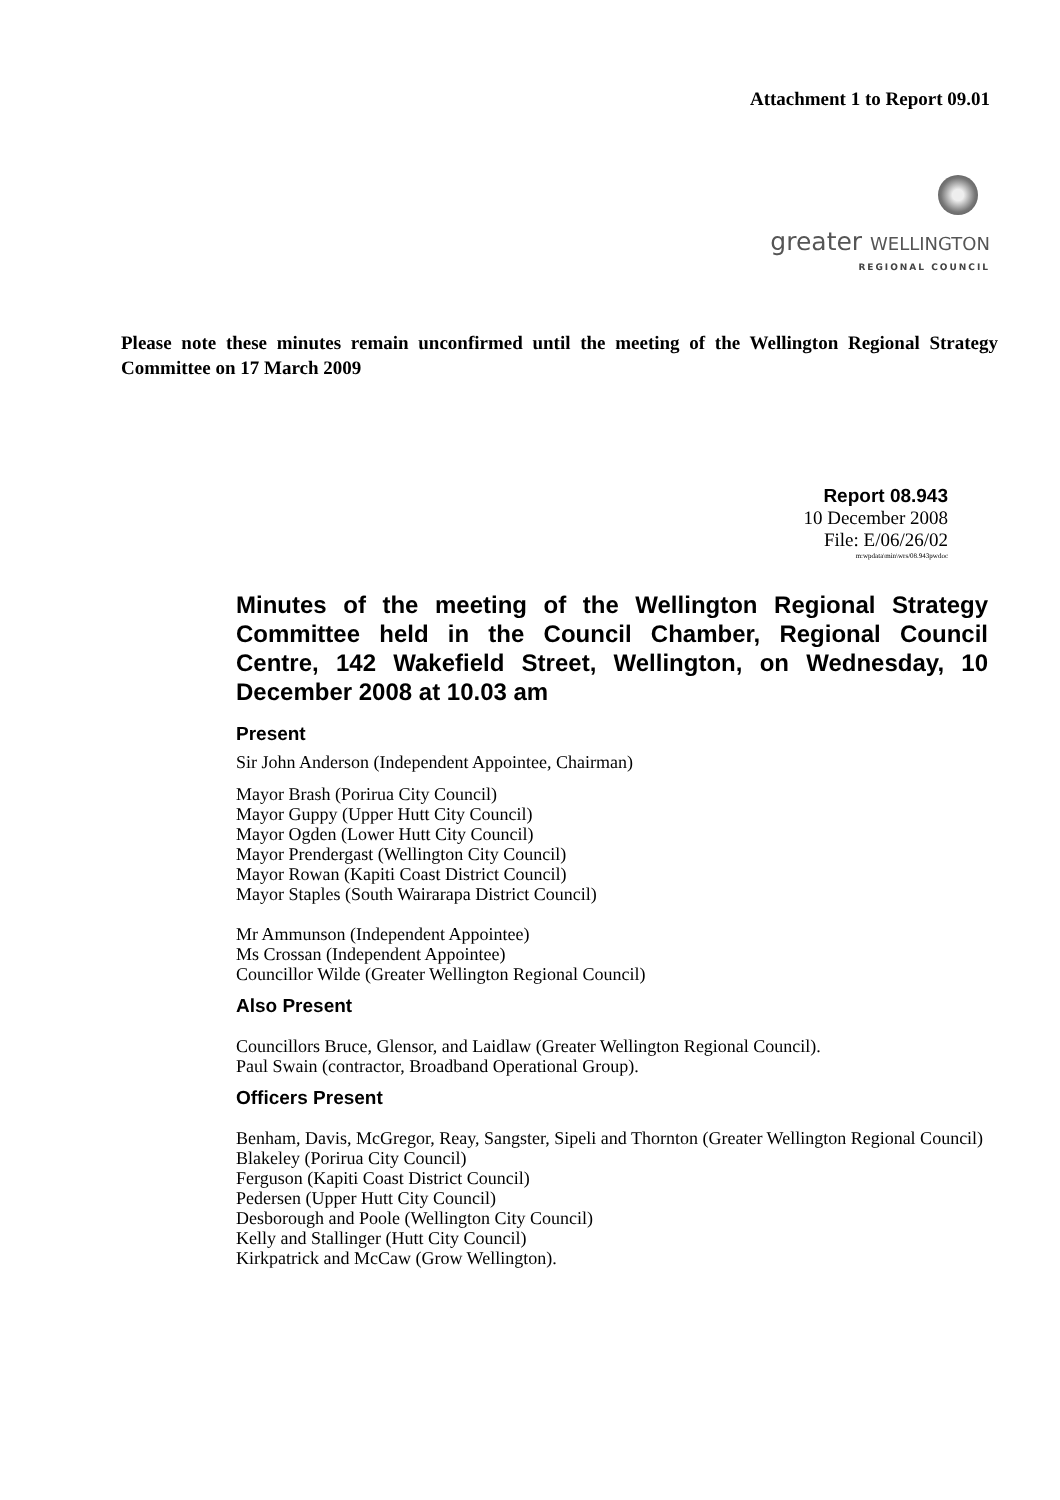Attachment 1 to Report 09.01
greater WELLINGTON
REGIONAL COUNCIL
Please note these minutes remain unconfirmed until the meeting of the Wellington Regional Strategy Committee on 17 March 2009
Report 08.943
10 December 2008
File: E/06/26/02
m:wpdata\min\wrs/08.943pwdoc
Minutes of the meeting of the Wellington Regional Strategy Committee held in the Council Chamber, Regional Council Centre, 142 Wakefield Street, Wellington, on Wednesday, 10 December 2008 at 10.03 am
Present
Sir John Anderson (Independent Appointee, Chairman)
Mayor Brash (Porirua City Council)
Mayor Guppy (Upper Hutt City Council)
Mayor Ogden (Lower Hutt City Council)
Mayor Prendergast (Wellington City Council)
Mayor Rowan (Kapiti Coast District Council)
Mayor Staples (South Wairarapa District Council)
Mr Ammunson (Independent Appointee)
Ms Crossan (Independent Appointee)
Councillor Wilde (Greater Wellington Regional Council)
Also Present
Councillors Bruce, Glensor, and Laidlaw (Greater Wellington Regional Council).
Paul Swain (contractor, Broadband Operational Group).
Officers Present
Benham, Davis, McGregor, Reay, Sangster, Sipeli and Thornton (Greater Wellington Regional Council)
Blakeley (Porirua City Council)
Ferguson (Kapiti Coast District Council)
Pedersen (Upper Hutt City Council)
Desborough and Poole (Wellington City Council)
Kelly and Stallinger (Hutt City Council)
Kirkpatrick and McCaw (Grow Wellington).